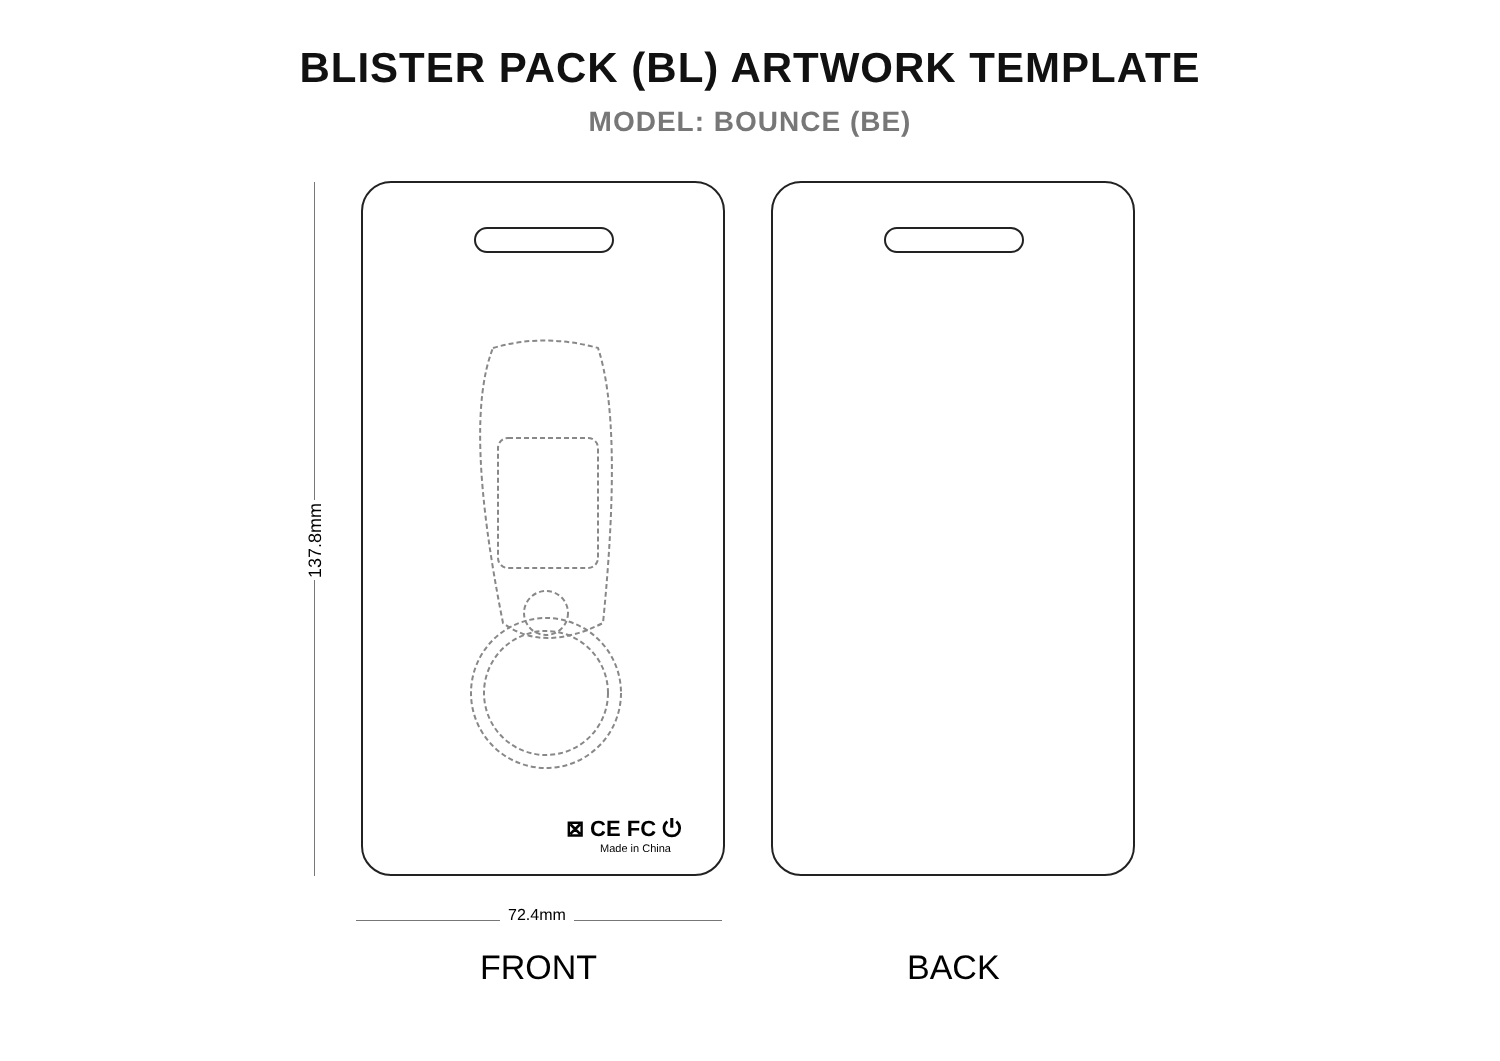BLISTER PACK (BL) ARTWORK TEMPLATE
MODEL: BOUNCE (BE)
137.8mm
⊠ CE FC ⏻
Made in China
72.4mm
FRONT BACK